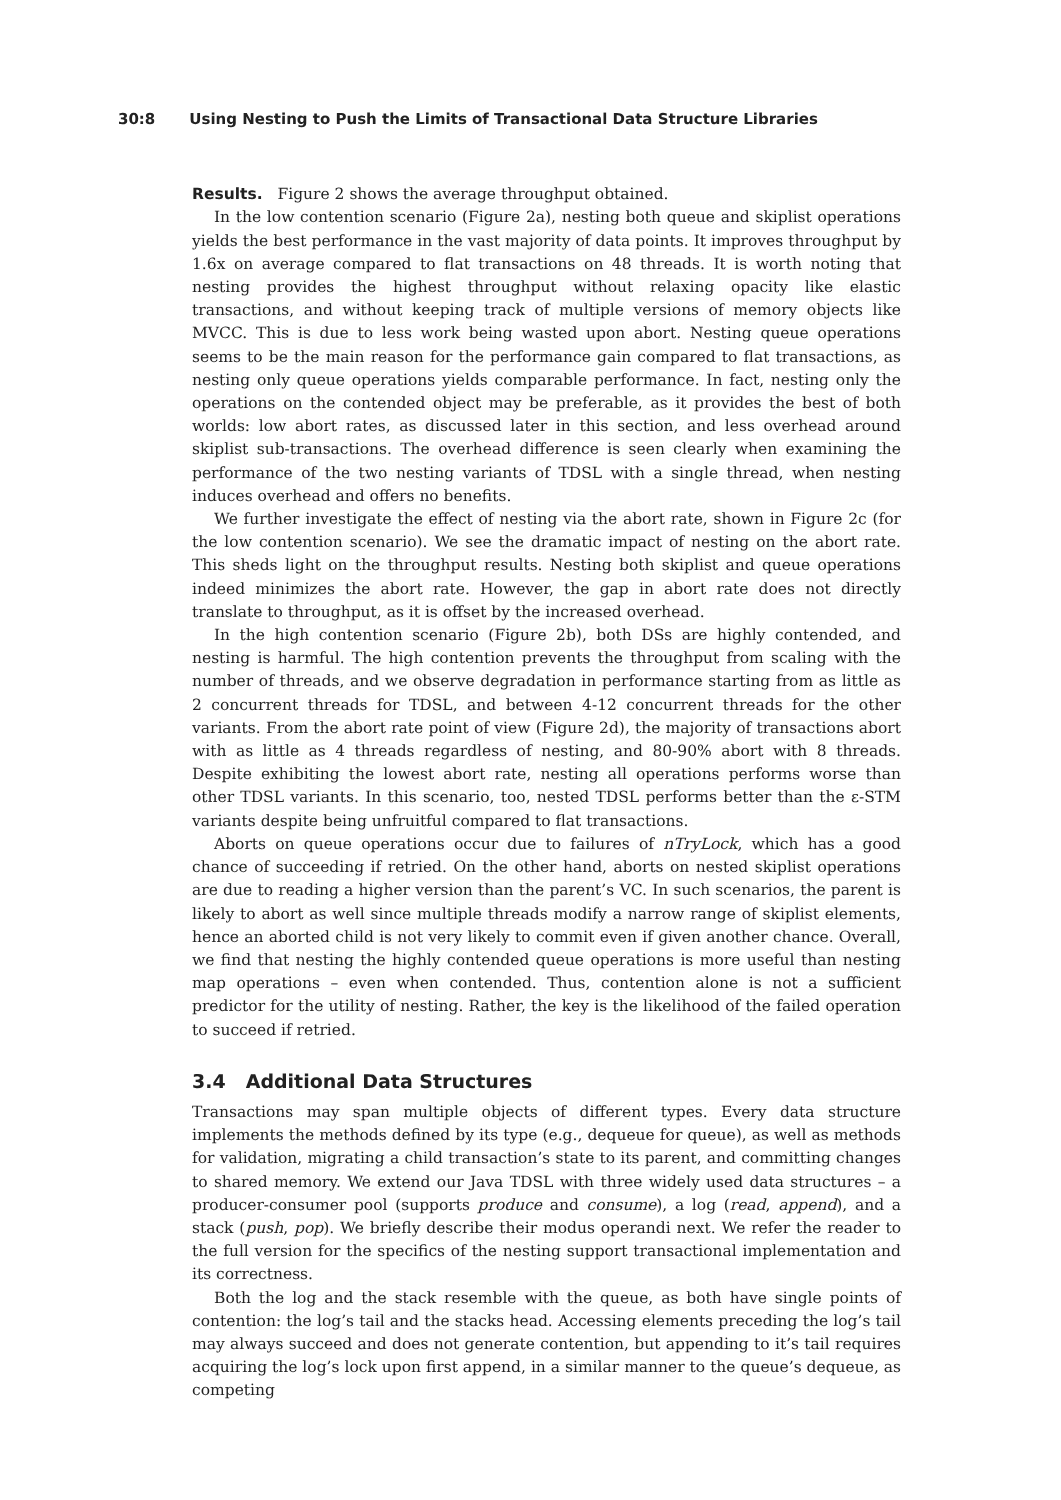30:8 Using Nesting to Push the Limits of Transactional Data Structure Libraries
Results. Figure 2 shows the average throughput obtained.
In the low contention scenario (Figure 2a), nesting both queue and skiplist operations yields the best performance in the vast majority of data points. It improves throughput by 1.6x on average compared to flat transactions on 48 threads. It is worth noting that nesting provides the highest throughput without relaxing opacity like elastic transactions, and without keeping track of multiple versions of memory objects like MVCC. This is due to less work being wasted upon abort. Nesting queue operations seems to be the main reason for the performance gain compared to flat transactions, as nesting only queue operations yields comparable performance. In fact, nesting only the operations on the contended object may be preferable, as it provides the best of both worlds: low abort rates, as discussed later in this section, and less overhead around skiplist sub-transactions. The overhead difference is seen clearly when examining the performance of the two nesting variants of TDSL with a single thread, when nesting induces overhead and offers no benefits.
We further investigate the effect of nesting via the abort rate, shown in Figure 2c (for the low contention scenario). We see the dramatic impact of nesting on the abort rate. This sheds light on the throughput results. Nesting both skiplist and queue operations indeed minimizes the abort rate. However, the gap in abort rate does not directly translate to throughput, as it is offset by the increased overhead.
In the high contention scenario (Figure 2b), both DSs are highly contended, and nesting is harmful. The high contention prevents the throughput from scaling with the number of threads, and we observe degradation in performance starting from as little as 2 concurrent threads for TDSL, and between 4-12 concurrent threads for the other variants. From the abort rate point of view (Figure 2d), the majority of transactions abort with as little as 4 threads regardless of nesting, and 80-90% abort with 8 threads. Despite exhibiting the lowest abort rate, nesting all operations performs worse than other TDSL variants. In this scenario, too, nested TDSL performs better than the ε-STM variants despite being unfruitful compared to flat transactions.
Aborts on queue operations occur due to failures of nTryLock, which has a good chance of succeeding if retried. On the other hand, aborts on nested skiplist operations are due to reading a higher version than the parent’s VC. In such scenarios, the parent is likely to abort as well since multiple threads modify a narrow range of skiplist elements, hence an aborted child is not very likely to commit even if given another chance. Overall, we find that nesting the highly contended queue operations is more useful than nesting map operations – even when contended. Thus, contention alone is not a sufficient predictor for the utility of nesting. Rather, the key is the likelihood of the failed operation to succeed if retried.
3.4 Additional Data Structures
Transactions may span multiple objects of different types. Every data structure implements the methods defined by its type (e.g., dequeue for queue), as well as methods for validation, migrating a child transaction’s state to its parent, and committing changes to shared memory. We extend our Java TDSL with three widely used data structures – a producer-consumer pool (supports produce and consume), a log (read, append), and a stack (push, pop). We briefly describe their modus operandi next. We refer the reader to the full version for the specifics of the nesting support transactional implementation and its correctness.
Both the log and the stack resemble with the queue, as both have single points of contention: the log’s tail and the stacks head. Accessing elements preceding the log’s tail may always succeed and does not generate contention, but appending to it’s tail requires acquiring the log’s lock upon first append, in a similar manner to the queue’s dequeue, as competing